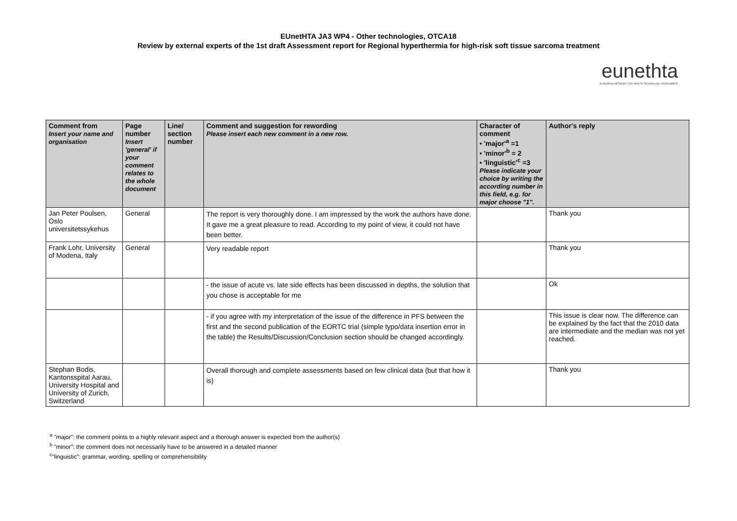EUnetHTA JA3 WP4 - Other technologies, OTCA18
Review by external experts of the 1st draft Assessment report for Regional hyperthermia for high-risk soft tissue sarcoma treatment
eunethta
EUROPEAN NETWORK FOR HEALTH TECHNOLOGY ASSESSMENT
| Comment from Insert your name and organisation | Page number Insert 'general' if your comment relates to the whole document | Line/ section number | Comment and suggestion for rewording Please insert each new comment in a new row. | Character of comment • 'major'<sup>a</sup> =1 • 'minor'<sup>b</sup> = 2 • 'linguistic'<sup>c</sup> =3 Please indicate your choice by writing the according number in this field, e.g. for major choose "1". | Author's reply |
| --- | --- | --- | --- | --- | --- |
| Jan Peter Poulsen, Oslo universitetssykehus | General | | The report is very thoroughly done. I am impressed by the work the authors have done. It gave me a great pleasure to read. According to my point of view, it could not have been better. | | Thank you |
| Frank Lohr, University of Modena, Italy | General | | Very readable report | | Thank you |
| | | | - the issue of acute vs. late side effects has been discussed in depths, the solution that you chose is acceptable for me | | Ok |
| | | | - if you agree with my interpretation of the issue of the difference in PFS between the first and the second publication of the EORTC trial (simple typo/data insertion error in the table) the Results/Discussion/Conclusion section should be changed accordingly. | | This issue is clear now. The difference can be explained by the fact that the 2010 data are intermediate and the median was not yet reached. |
| Stephan Bodis, Kantonsspital Aarau, University Hospital and University of Zurich, Switzerland | | | Overall thorough and complete assessments based on few clinical data (but that how it is) | | Thank you |
<sup>a</sup> "major": the comment points to a highly relevant aspect and a thorough answer is expected from the author(s)
<sup>b</sup> "minor": the comment does not necessarily have to be answered in a detailed manner
<sup>c</sup> "linguistic": grammar, wording, spelling or comprehensibility